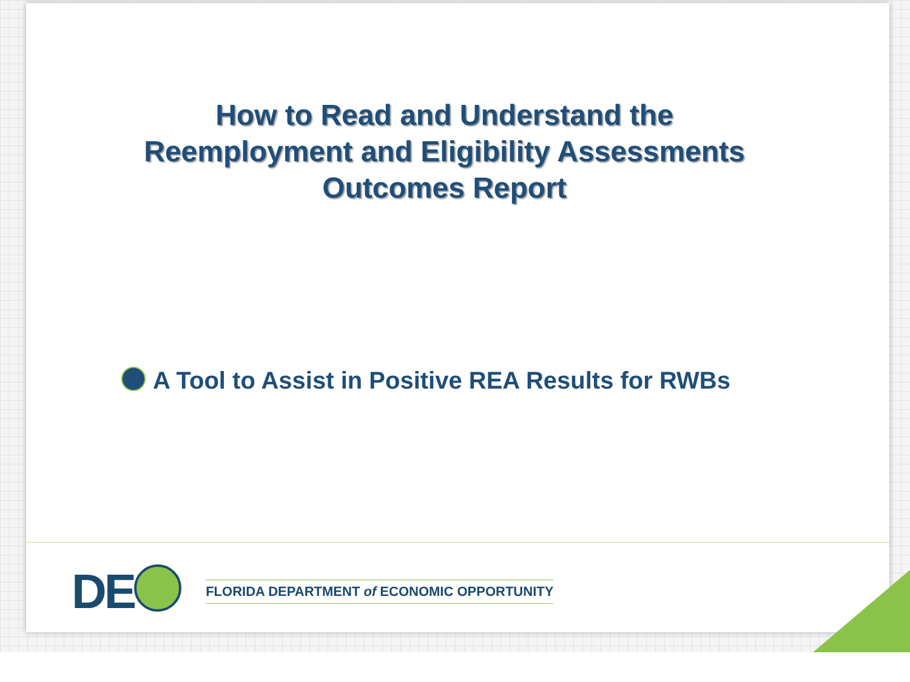How to Read and Understand the
Reemployment and Eligibility Assessments
Outcomes Report
A Tool to Assist in Positive REA Results for RWBs
DE FLORIDA DEPARTMENT of ECONOMIC OPPORTUNITY